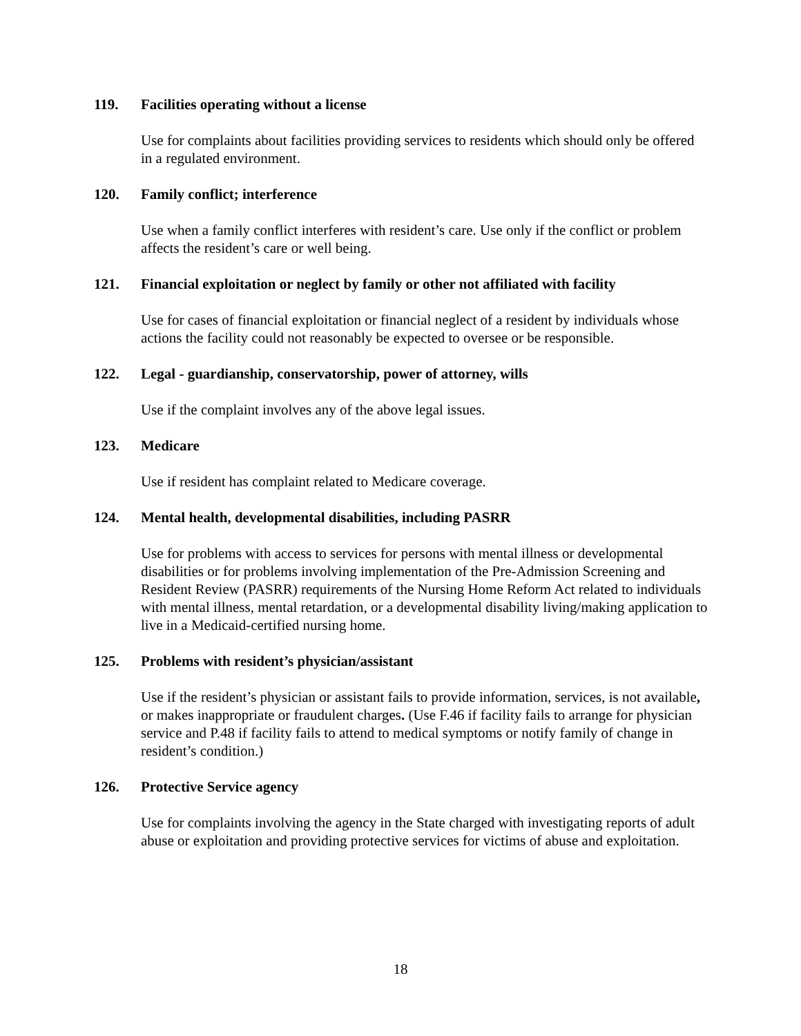119. Facilities operating without a license
Use for complaints about facilities providing services to residents which should only be offered in a regulated environment.
120. Family conflict; interference
Use when a family conflict interferes with resident’s care. Use only if the conflict or problem affects the resident’s care or well being.
121. Financial exploitation or neglect by family or other not affiliated with facility
Use for cases of financial exploitation or financial neglect of a resident by individuals whose actions the facility could not reasonably be expected to oversee or be responsible.
122. Legal - guardianship, conservatorship, power of attorney, wills
Use if the complaint involves any of the above legal issues.
123. Medicare
Use if resident has complaint related to Medicare coverage.
124. Mental health, developmental disabilities, including PASRR
Use for problems with access to services for persons with mental illness or developmental disabilities or for problems involving implementation of the Pre-Admission Screening and Resident Review (PASRR) requirements of the Nursing Home Reform Act related to individuals with mental illness, mental retardation, or a developmental disability living/making application to live in a Medicaid-certified nursing home.
125. Problems with resident’s physician/assistant
Use if the resident’s physician or assistant fails to provide information, services, is not available, or makes inappropriate or fraudulent charges. (Use F.46 if facility fails to arrange for physician service and P.48 if facility fails to attend to medical symptoms or notify family of change in resident’s condition.)
126. Protective Service agency
Use for complaints involving the agency in the State charged with investigating reports of adult abuse or exploitation and providing protective services for victims of abuse and exploitation.
18